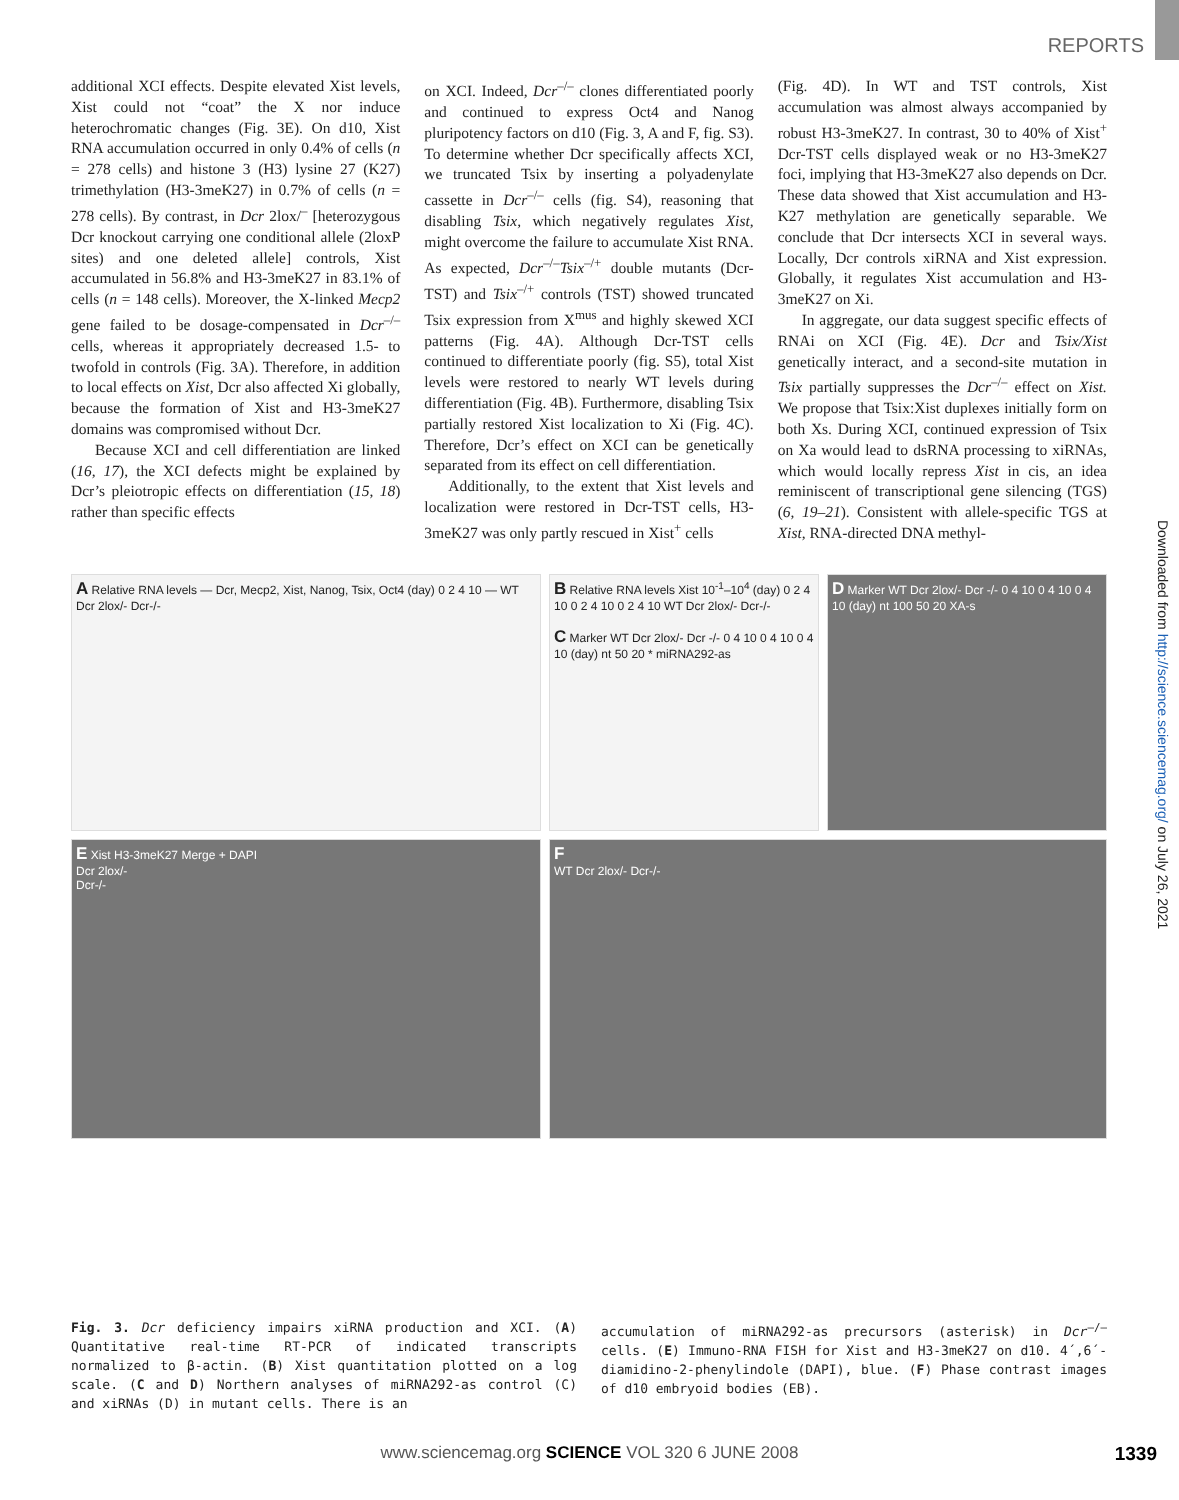REPORTS
additional XCI effects. Despite elevated Xist levels, Xist could not “coat” the X nor induce heterochromatic changes (Fig. 3E). On d10, Xist RNA accumulation occurred in only 0.4% of cells (n = 278 cells) and histone 3 (H3) lysine 27 (K27) trimethylation (H3-3meK27) in 0.7% of cells (n = 278 cells). By contrast, in Dcr 2lox/<sup>–</sup> [heterozygous Dcr knockout carrying one conditional allele (2loxP sites) and one deleted allele] controls, Xist accumulated in 56.8% and H3-3meK27 in 83.1% of cells (n = 148 cells). Moreover, the X-linked Mecp2 gene failed to be dosage-compensated in Dcr<sup>–/–</sup> cells, whereas it appropriately decreased 1.5- to twofold in controls (Fig. 3A). Therefore, in addition to local effects on Xist, Dcr also affected Xi globally, because the formation of Xist and H3-3meK27 domains was compromised without Dcr.
Because XCI and cell differentiation are linked (16, 17), the XCI defects might be explained by Dcr’s pleiotropic effects on differentiation (15, 18) rather than specific effects
on XCI. Indeed, Dcr<sup>–/–</sup> clones differentiated poorly and continued to express Oct4 and Nanog pluripotency factors on d10 (Fig. 3, A and F, fig. S3). To determine whether Dcr specifically affects XCI, we truncated Tsix by inserting a polyadenylate cassette in Dcr<sup>–/–</sup> cells (fig. S4), reasoning that disabling Tsix, which negatively regulates Xist, might overcome the failure to accumulate Xist RNA. As expected, Dcr<sup>–/–</sup>Tsix<sup>–/+</sup> double mutants (Dcr-TST) and Tsix<sup>–/+</sup> controls (TST) showed truncated Tsix expression from X<sup>mus</sup> and highly skewed XCI patterns (Fig. 4A). Although Dcr-TST cells continued to differentiate poorly (fig. S5), total Xist levels were restored to nearly WT levels during differentiation (Fig. 4B). Furthermore, disabling Tsix partially restored Xist localization to Xi (Fig. 4C). Therefore, Dcr’s effect on XCI can be genetically separated from its effect on cell differentiation.
Additionally, to the extent that Xist levels and localization were restored in Dcr-TST cells, H3-3meK27 was only partly rescued in Xist<sup>+</sup> cells
(Fig. 4D). In WT and TST controls, Xist accumulation was almost always accompanied by robust H3-3meK27. In contrast, 30 to 40% of Xist<sup>+</sup> Dcr-TST cells displayed weak or no H3-3meK27 foci, implying that H3-3meK27 also depends on Dcr. These data showed that Xist accumulation and H3-K27 methylation are genetically separable. We conclude that Dcr intersects XCI in several ways. Locally, Dcr controls xiRNA and Xist expression. Globally, it regulates Xist accumulation and H3-3meK27 on Xi.
In aggregate, our data suggest specific effects of RNAi on XCI (Fig. 4E). Dcr and Tsix/Xist genetically interact, and a second-site mutation in Tsix partially suppresses the Dcr<sup>–/–</sup> effect on Xist. We propose that Tsix:Xist duplexes initially form on both Xs. During XCI, continued expression of Tsix on Xa would lead to dsRNA processing to xiRNAs, which would locally repress Xist in cis, an idea reminiscent of transcriptional gene silencing (TGS) (6, 19–21). Consistent with allele-specific TGS at Xist, RNA-directed DNA methyl-
Downloaded from http://science.sciencemag.org/ on July 26, 2021
A Relative RNA levels — Dcr, Mecp2, Xist, Nanog, Tsix, Oct4 (day) 0 2 4 10 — WT Dcr 2lox/- Dcr-/-
B Relative RNA levels Xist 10<sup>-1</sup>–10<sup>4</sup> (day) 0 2 4 10 0 2 4 10 0 2 4 10 WT Dcr 2lox/- Dcr-/-
C Marker WT Dcr 2lox/- Dcr -/- 0 4 10 0 4 10 0 4 10 (day) nt 50 20 * miRNA292-as
D Marker WT Dcr 2lox/- Dcr -/- 0 4 10 0 4 10 0 4 10 (day) nt 100 50 20 XA-s
E Xist H3-3meK27 Merge + DAPI
Dcr 2lox/-
Dcr-/-
F
WT Dcr 2lox/- Dcr-/-
Fig. 3. Dcr deficiency impairs xiRNA production and XCI. (A) Quantitative real-time RT-PCR of indicated transcripts normalized to β-actin. (B) Xist quantitation plotted on a log scale. (C and D) Northern analyses of miRNA292-as control (C) and xiRNAs (D) in mutant cells. There is an
accumulation of miRNA292-as precursors (asterisk) in Dcr<sup>–/–</sup> cells. (E) Immuno-RNA FISH for Xist and H3-3meK27 on d10. 4´,6´-diamidino-2-phenylindole (DAPI), blue. (F) Phase contrast images of d10 embryoid bodies (EB).
www.sciencemag.org SCIENCE VOL 320 6 JUNE 2008 1339